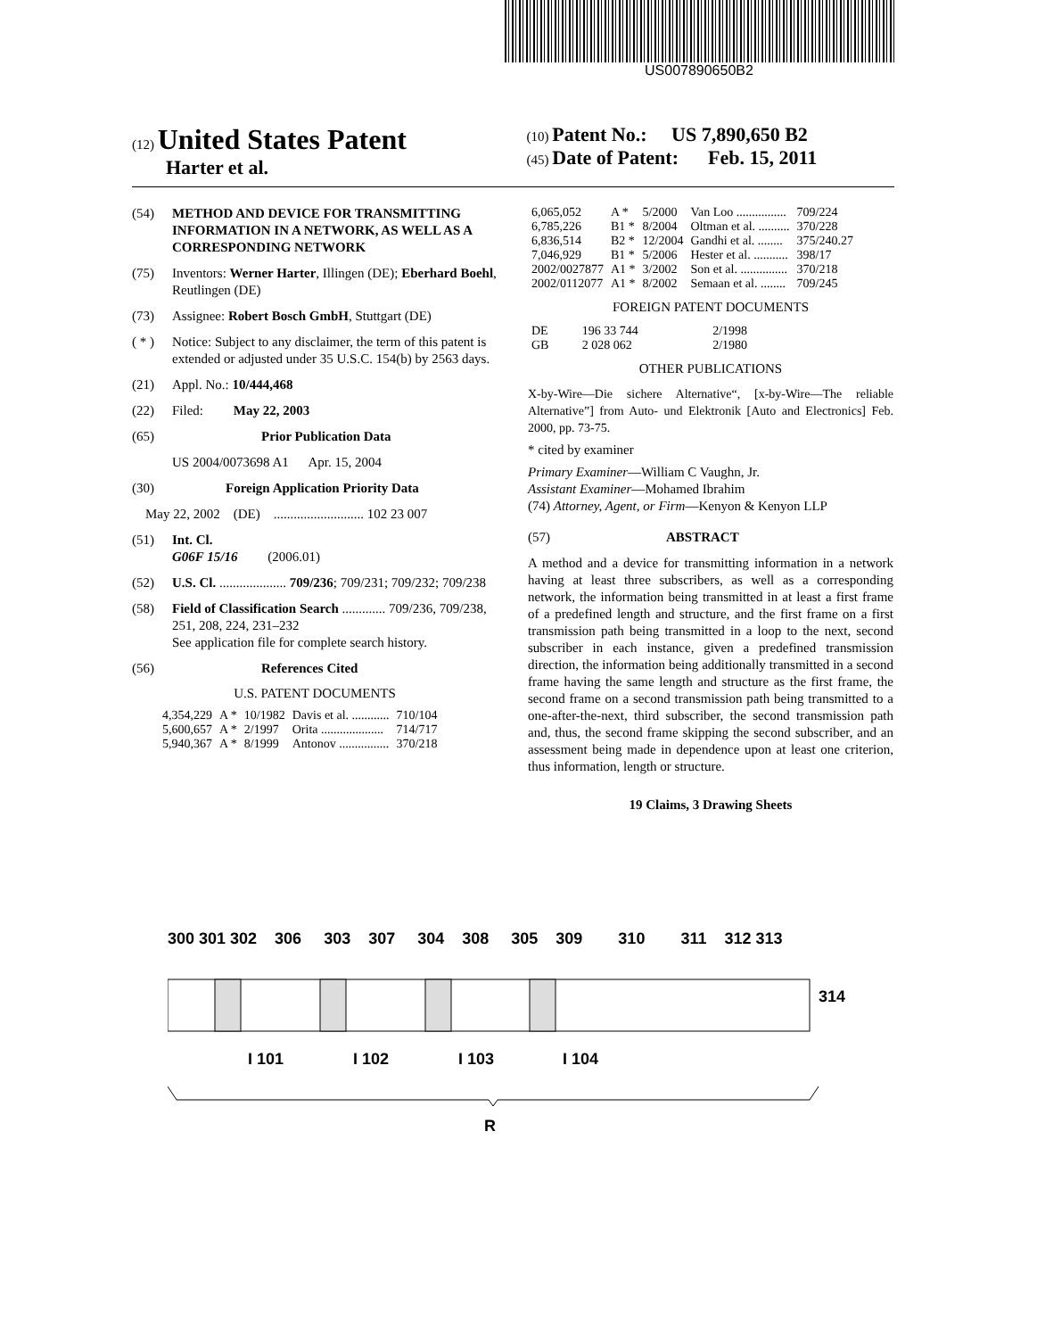US007890650B2
(12) United States Patent
Harter et al.
(10) Patent No.: US 7,890,650 B2
(45) Date of Patent: Feb. 15, 2011
(54) METHOD AND DEVICE FOR TRANSMITTING INFORMATION IN A NETWORK, AS WELL AS A CORRESPONDING NETWORK
(75) Inventors: Werner Harter, Illingen (DE); Eberhard Boehl, Reutlingen (DE)
(73) Assignee: Robert Bosch GmbH, Stuttgart (DE)
( * ) Notice: Subject to any disclaimer, the term of this patent is extended or adjusted under 35 U.S.C. 154(b) by 2563 days.
(21) Appl. No.: 10/444,468
(22) Filed: May 22, 2003
(65) Prior Publication Data
US 2004/0073698 A1 Apr. 15, 2004
(30) Foreign Application Priority Data
May 22, 2002 (DE) ........................... 102 23 007
(51) Int. Cl.
G06F 15/16 (2006.01)
(52) U.S. Cl. .................... 709/236; 709/231; 709/232; 709/238
(58) Field of Classification Search ............. 709/236, 709/238, 251, 208, 224, 231–232
See application file for complete search history.
(56) References Cited
U.S. PATENT DOCUMENTS
| 4,354,229 | A * | 10/1982 | Davis et al. ............ | 710/104 |
| 5,600,657 | A * | 2/1997 | Orita .................... | 714/717 |
| 5,940,367 | A * | 8/1999 | Antonov ................ | 370/218 |
| 6,065,052 | A * | 5/2000 | Van Loo ................ | 709/224 |
| 6,785,226 | B1 * | 8/2004 | Oltman et al. .......... | 370/228 |
| 6,836,514 | B2 * | 12/2004 | Gandhi et al. ........ | 375/240.27 |
| 7,046,929 | B1 * | 5/2006 | Hester et al. ........... | 398/17 |
| 2002/0027877 | A1 * | 3/2002 | Son et al. ............... | 370/218 |
| 2002/0112077 | A1 * | 8/2002 | Semaan et al. ........ | 709/245 |
FOREIGN PATENT DOCUMENTS
| DE | 196 33 744 | 2/1998 |
| GB | 2 028 062 | 2/1980 |
OTHER PUBLICATIONS
X-by-Wire—Die sichere Alternative“, [x-by-Wire—The reliable Alternative”] from Auto- und Elektronik [Auto and Electronics] Feb. 2000, pp. 73-75.
* cited by examiner
Primary Examiner—William C Vaughn, Jr.
Assistant Examiner—Mohamed Ibrahim
(74) Attorney, Agent, or Firm—Kenyon & Kenyon LLP
(57) ABSTRACT
A method and a device for transmitting information in a network having at least three subscribers, as well as a corresponding network, the information being transmitted in at least a first frame of a predefined length and structure, and the first frame on a first transmission path being transmitted in a loop to the next, second subscriber in each instance, given a predefined transmission direction, the information being additionally transmitted in a second frame having the same length and structure as the first frame, the second frame on a second transmission path being transmitted to a one-after-the-next, third subscriber, the second transmission path and, thus, the second frame skipping the second subscriber, and an assessment being made in dependence upon at least one criterion, thus information, length or structure.
19 Claims, 3 Drawing Sheets
300 301 302 306 303 307 304 308 305 309 310 311 312 313
314
I 101
I 102
I 103
I 104
R